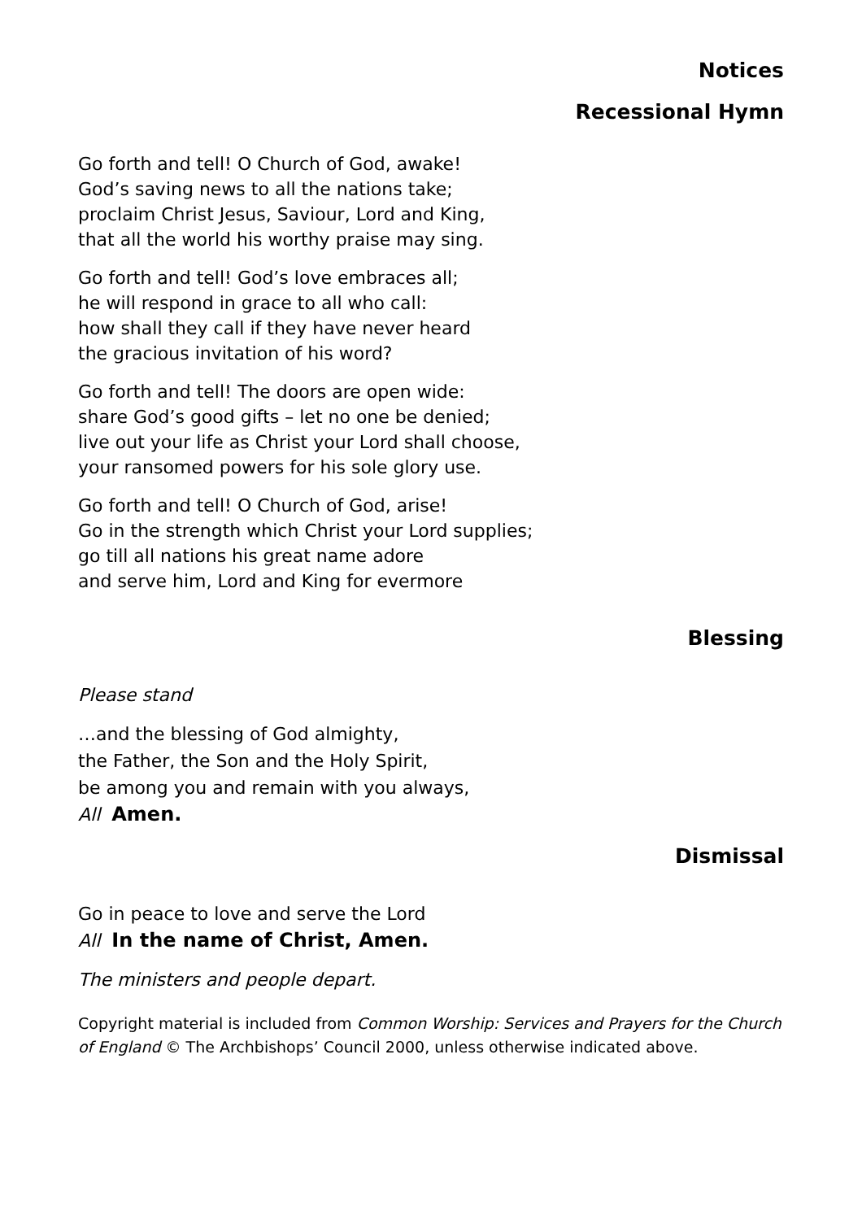Notices
Recessional Hymn
Go forth and tell! O Church of God, awake!
God’s saving news to all the nations take;
proclaim Christ Jesus, Saviour, Lord and King,
that all the world his worthy praise may sing.
Go forth and tell! God’s love embraces all;
he will respond in grace to all who call:
how shall they call if they have never heard
the gracious invitation of his word?
Go forth and tell! The doors are open wide:
share God’s good gifts – let no one be denied;
live out your life as Christ your Lord shall choose,
your ransomed powers for his sole glory use.
Go forth and tell! O Church of God, arise!
Go in the strength which Christ your Lord supplies;
go till all nations his great name adore
and serve him, Lord and King for evermore
Blessing
Please stand
…and the blessing of God almighty,
the Father, the Son and the Holy Spirit,
be among you and remain with you always,
All Amen.
Dismissal
Go in peace to love and serve the Lord
All In the name of Christ, Amen.
The ministers and people depart.
Copyright material is included from Common Worship: Services and Prayers for the Church of England © The Archbishops’ Council 2000, unless otherwise indicated above.